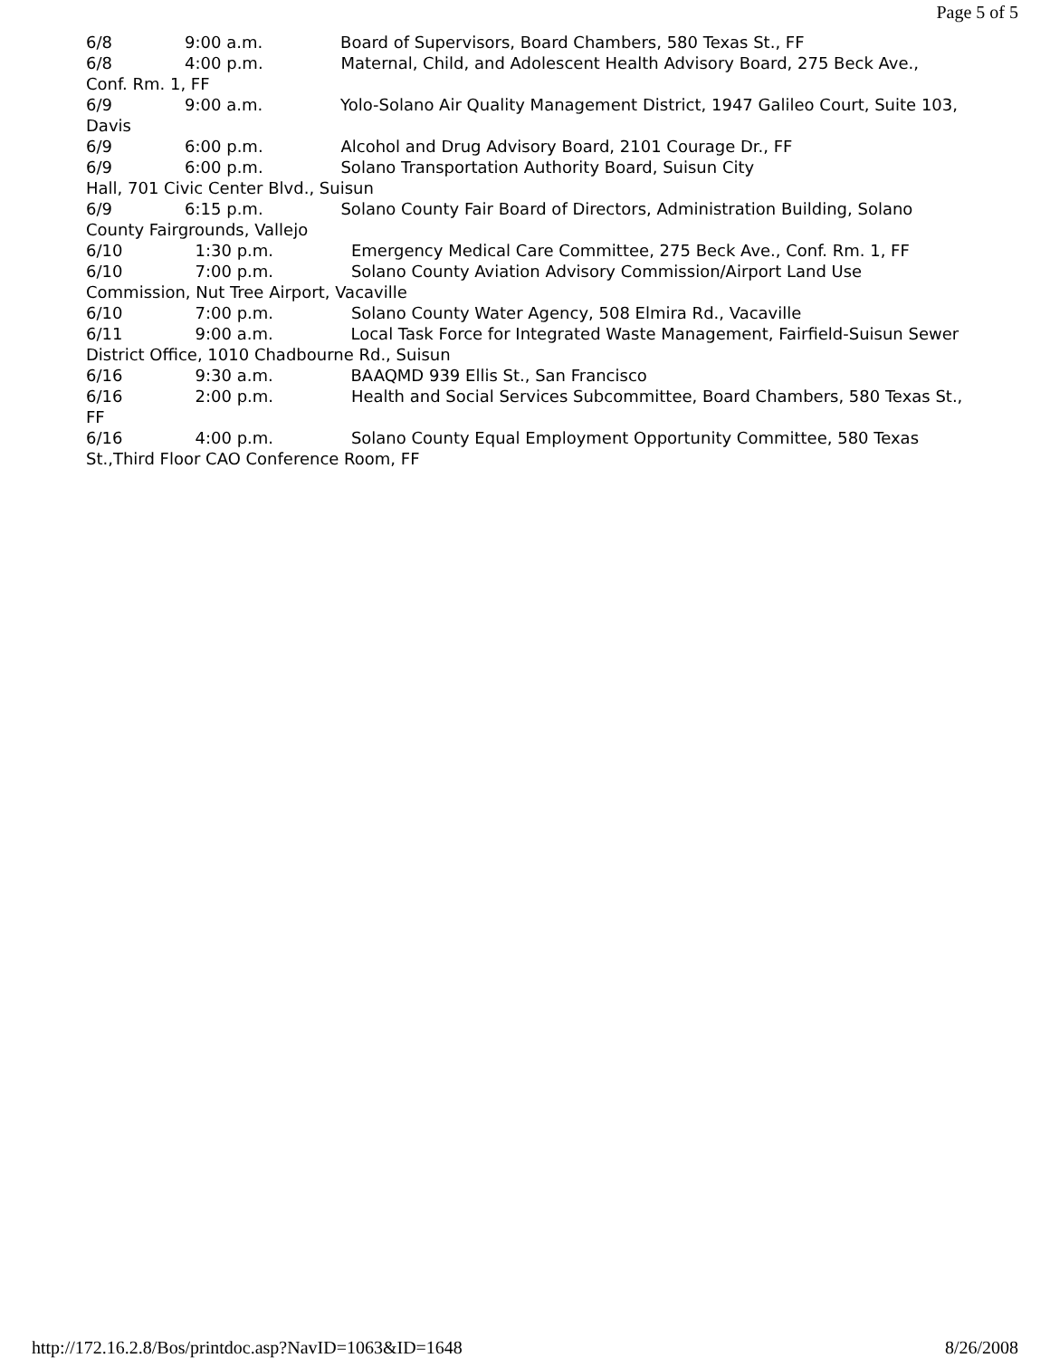Page 5 of 5
6/8 9:00 a.m. Board of Supervisors, Board Chambers, 580 Texas St., FF
6/8 4:00 p.m. Maternal, Child, and Adolescent Health Advisory Board, 275 Beck Ave., Conf. Rm. 1, FF
6/9 9:00 a.m. Yolo-Solano Air Quality Management District, 1947 Galileo Court, Suite 103, Davis
6/9 6:00 p.m. Alcohol and Drug Advisory Board, 2101 Courage Dr., FF
6/9 6:00 p.m. Solano Transportation Authority Board, Suisun City
Hall, 701 Civic Center Blvd., Suisun
6/9 6:15 p.m. Solano County Fair Board of Directors, Administration Building, Solano County Fairgrounds, Vallejo
6/10 1:30 p.m. Emergency Medical Care Committee, 275 Beck Ave., Conf. Rm. 1, FF
6/10 7:00 p.m. Solano County Aviation Advisory Commission/Airport Land Use Commission, Nut Tree Airport, Vacaville
6/10 7:00 p.m. Solano County Water Agency, 508 Elmira Rd., Vacaville
6/11 9:00 a.m. Local Task Force for Integrated Waste Management, Fairfield-Suisun Sewer District Office, 1010 Chadbourne Rd., Suisun
6/16 9:30 a.m. BAAQMD 939 Ellis St., San Francisco
6/16 2:00 p.m. Health and Social Services Subcommittee, Board Chambers, 580 Texas St., FF
6/16 4:00 p.m. Solano County Equal Employment Opportunity Committee, 580 Texas St.,Third Floor CAO Conference Room, FF
http://172.16.2.8/Bos/printdoc.asp?NavID=1063&ID=1648 8/26/2008